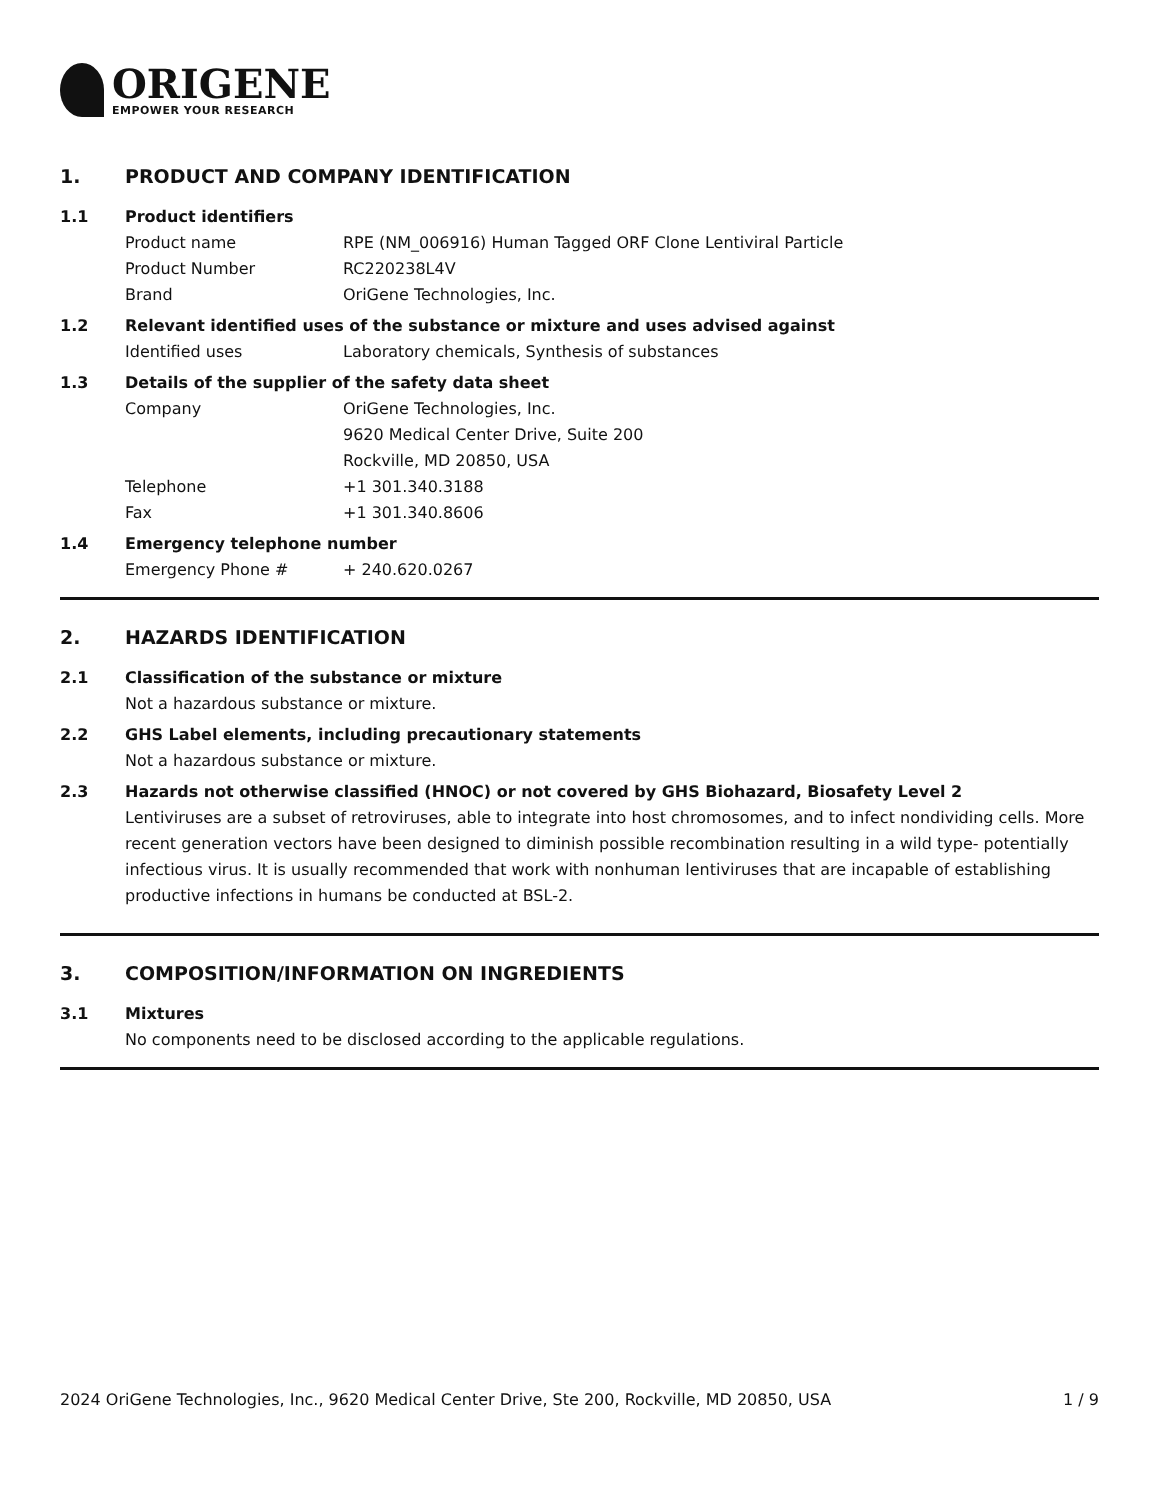ORIGENE
EMPOWER YOUR RESEARCH
1. PRODUCT AND COMPANY IDENTIFICATION
1.1 Product identifiers
Product name RPE (NM_006916) Human Tagged ORF Clone Lentiviral Particle
Product Number RC220238L4V
Brand OriGene Technologies, Inc.
1.2 Relevant identified uses of the substance or mixture and uses advised against
Identified uses Laboratory chemicals, Synthesis of substances
1.3 Details of the supplier of the safety data sheet
Company OriGene Technologies, Inc.
9620 Medical Center Drive, Suite 200
Rockville, MD 20850, USA
Telephone +1 301.340.3188
Fax +1 301.340.8606
1.4 Emergency telephone number
Emergency Phone # + 240.620.0267
2. HAZARDS IDENTIFICATION
2.1 Classification of the substance or mixture
Not a hazardous substance or mixture.
2.2 GHS Label elements, including precautionary statements
Not a hazardous substance or mixture.
2.3 Hazards not otherwise classified (HNOC) or not covered by GHS Biohazard, Biosafety Level 2
Lentiviruses are a subset of retroviruses, able to integrate into host chromosomes, and to infect nondividing cells. More recent generation vectors have been designed to diminish possible recombination resulting in a wild type- potentially infectious virus. It is usually recommended that work with nonhuman lentiviruses that are incapable of establishing productive infections in humans be conducted at BSL-2.
3. COMPOSITION/INFORMATION ON INGREDIENTS
3.1 Mixtures
No components need to be disclosed according to the applicable regulations.
2024 OriGene Technologies, Inc., 9620 Medical Center Drive, Ste 200, Rockville, MD 20850, USA 1 / 9